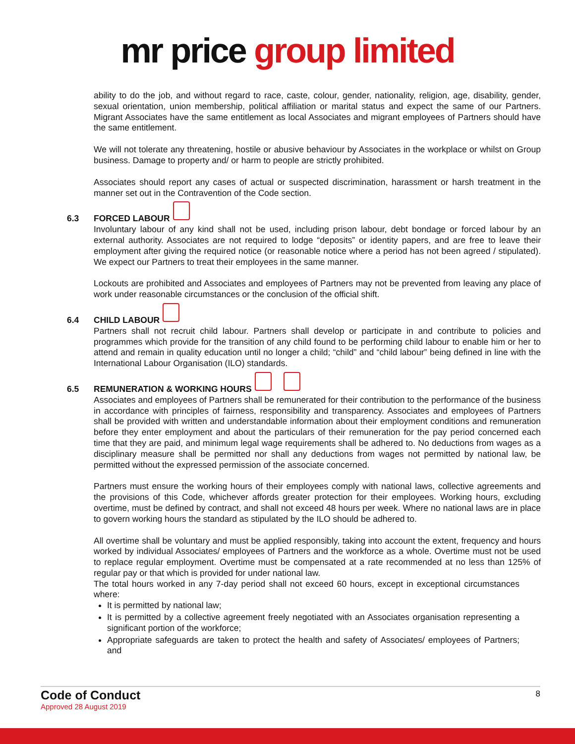mr price group limited
ability to do the job, and without regard to race, caste, colour, gender, nationality, religion, age, disability, gender, sexual orientation, union membership, political affiliation or marital status and expect the same of our Partners. Migrant Associates have the same entitlement as local Associates and migrant employees of Partners should have the same entitlement.
We will not tolerate any threatening, hostile or abusive behaviour by Associates in the workplace or whilst on Group business. Damage to property and/ or harm to people are strictly prohibited.
Associates should report any cases of actual or suspected discrimination, harassment or harsh treatment in the manner set out in the Contravention of the Code section.
6.3 FORCED LABOUR
Involuntary labour of any kind shall not be used, including prison labour, debt bondage or forced labour by an external authority. Associates are not required to lodge “deposits” or identity papers, and are free to leave their employment after giving the required notice (or reasonable notice where a period has not been agreed / stipulated). We expect our Partners to treat their employees in the same manner.
Lockouts are prohibited and Associates and employees of Partners may not be prevented from leaving any place of work under reasonable circumstances or the conclusion of the official shift.
6.4 CHILD LABOUR
Partners shall not recruit child labour. Partners shall develop or participate in and contribute to policies and programmes which provide for the transition of any child found to be performing child labour to enable him or her to attend and remain in quality education until no longer a child; “child” and “child labour” being defined in line with the International Labour Organisation (ILO) standards.
6.5 REMUNERATION & WORKING HOURS
Associates and employees of Partners shall be remunerated for their contribution to the performance of the business in accordance with principles of fairness, responsibility and transparency. Associates and employees of Partners shall be provided with written and understandable information about their employment conditions and remuneration before they enter employment and about the particulars of their remuneration for the pay period concerned each time that they are paid, and minimum legal wage requirements shall be adhered to. No deductions from wages as a disciplinary measure shall be permitted nor shall any deductions from wages not permitted by national law, be permitted without the expressed permission of the associate concerned.
Partners must ensure the working hours of their employees comply with national laws, collective agreements and the provisions of this Code, whichever affords greater protection for their employees. Working hours, excluding overtime, must be defined by contract, and shall not exceed 48 hours per week. Where no national laws are in place to govern working hours the standard as stipulated by the ILO should be adhered to.
All overtime shall be voluntary and must be applied responsibly, taking into account the extent, frequency and hours worked by individual Associates/ employees of Partners and the workforce as a whole. Overtime must not be used to replace regular employment. Overtime must be compensated at a rate recommended at no less than 125% of regular pay or that which is provided for under national law.
The total hours worked in any 7-day period shall not exceed 60 hours, except in exceptional circumstances where:
It is permitted by national law;
It is permitted by a collective agreement freely negotiated with an Associates organisation representing a significant portion of the workforce;
Appropriate safeguards are taken to protect the health and safety of Associates/ employees of Partners; and
Code of Conduct
Approved 28 August 2019
8